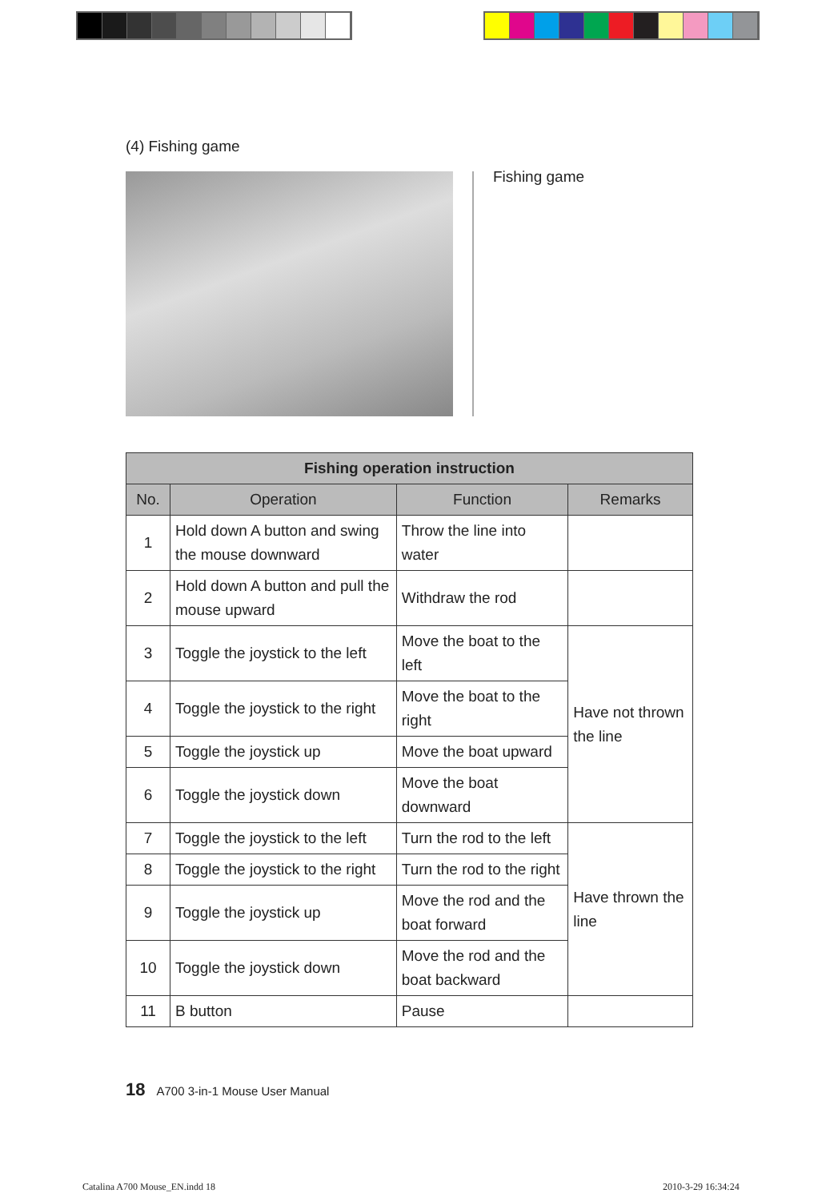(4) Fishing game
Fishing game
| Fishing operation instruction | | | |
| --- | --- | --- | --- |
| No. | Operation | Function | Remarks |
| 1 | Hold down A button and swing the mouse downward | Throw the line into water | |
| 2 | Hold down A button and pull the mouse upward | Withdraw the rod | |
| 3 | Toggle the joystick to the left | Move the boat to the left | Have not thrown the line |
| 4 | Toggle the joystick to the right | Move the boat to the right | |
| 5 | Toggle the joystick up | Move the boat upward | |
| 6 | Toggle the joystick down | Move the boat downward | |
| 7 | Toggle the joystick to the left | Turn the rod to the left | Have thrown the line |
| 8 | Toggle the joystick to the right | Turn the rod to the right | |
| 9 | Toggle the joystick up | Move the rod and the boat forward | |
| 10 | Toggle the joystick down | Move the rod and the boat backward | |
| 11 | B button | Pause | |
18 A700 3-in-1 Mouse User Manual
Catalina A700 Mouse_EN.indd 18 2010-3-29 16:34:24